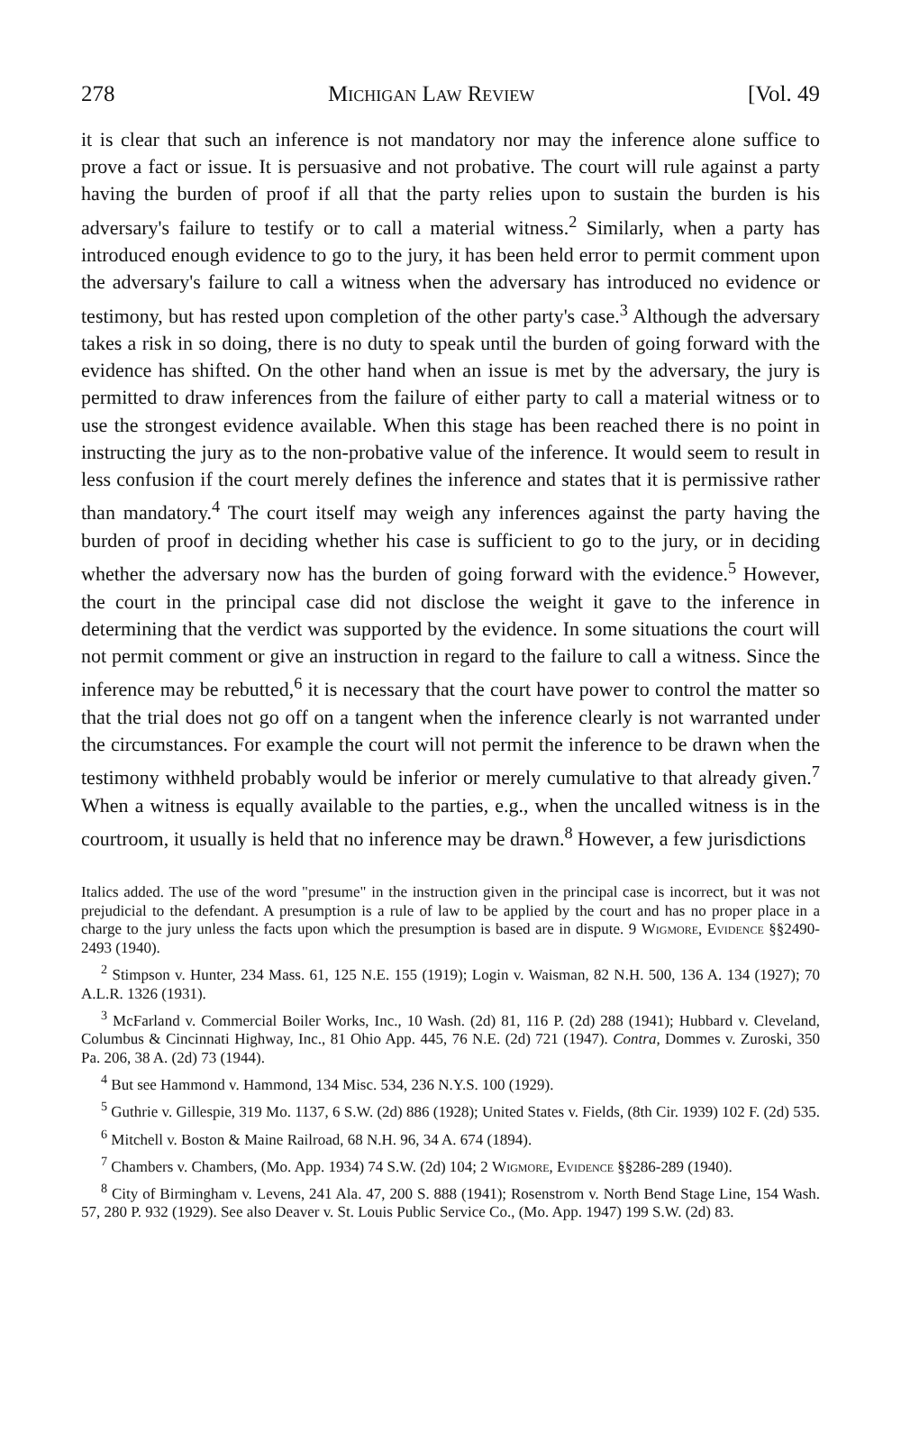278 Michigan Law Review [Vol. 49
it is clear that such an inference is not mandatory nor may the inference alone suffice to prove a fact or issue. It is persuasive and not probative. The court will rule against a party having the burden of proof if all that the party relies upon to sustain the burden is his adversary's failure to testify or to call a material witness.<sup>2</sup> Similarly, when a party has introduced enough evidence to go to the jury, it has been held error to permit comment upon the adversary's failure to call a witness when the adversary has introduced no evidence or testimony, but has rested upon completion of the other party's case.<sup>3</sup> Although the adversary takes a risk in so doing, there is no duty to speak until the burden of going forward with the evidence has shifted. On the other hand when an issue is met by the adversary, the jury is permitted to draw inferences from the failure of either party to call a material witness or to use the strongest evidence available. When this stage has been reached there is no point in instructing the jury as to the non-probative value of the inference. It would seem to result in less confusion if the court merely defines the inference and states that it is permissive rather than mandatory.<sup>4</sup> The court itself may weigh any inferences against the party having the burden of proof in deciding whether his case is sufficient to go to the jury, or in deciding whether the adversary now has the burden of going forward with the evidence.<sup>5</sup> However, the court in the principal case did not disclose the weight it gave to the inference in determining that the verdict was supported by the evidence. In some situations the court will not permit comment or give an instruction in regard to the failure to call a witness. Since the inference may be rebutted,<sup>6</sup> it is necessary that the court have power to control the matter so that the trial does not go off on a tangent when the inference clearly is not warranted under the circumstances. For example the court will not permit the inference to be drawn when the testimony withheld probably would be inferior or merely cumulative to that already given.<sup>7</sup> When a witness is equally available to the parties, e.g., when the uncalled witness is in the courtroom, it usually is held that no inference may be drawn.<sup>8</sup> However, a few jurisdictions
Italics added. The use of the word "presume" in the instruction given in the principal case is incorrect, but it was not prejudicial to the defendant. A presumption is a rule of law to be applied by the court and has no proper place in a charge to the jury unless the facts upon which the presumption is based are in dispute. 9 Wigmore, Evidence §§2490-2493 (1940).
<sup>2</sup> Stimpson v. Hunter, 234 Mass. 61, 125 N.E. 155 (1919); Login v. Waisman, 82 N.H. 500, 136 A. 134 (1927); 70 A.L.R. 1326 (1931).
<sup>3</sup> McFarland v. Commercial Boiler Works, Inc., 10 Wash. (2d) 81, 116 P. (2d) 288 (1941); Hubbard v. Cleveland, Columbus & Cincinnati Highway, Inc., 81 Ohio App. 445, 76 N.E. (2d) 721 (1947). Contra, Dommes v. Zuroski, 350 Pa. 206, 38 A. (2d) 73 (1944).
<sup>4</sup> But see Hammond v. Hammond, 134 Misc. 534, 236 N.Y.S. 100 (1929).
<sup>5</sup> Guthrie v. Gillespie, 319 Mo. 1137, 6 S.W. (2d) 886 (1928); United States v. Fields, (8th Cir. 1939) 102 F. (2d) 535.
<sup>6</sup> Mitchell v. Boston & Maine Railroad, 68 N.H. 96, 34 A. 674 (1894).
<sup>7</sup> Chambers v. Chambers, (Mo. App. 1934) 74 S.W. (2d) 104; 2 Wigmore, Evidence §§286-289 (1940).
<sup>8</sup> City of Birmingham v. Levens, 241 Ala. 47, 200 S. 888 (1941); Rosenstrom v. North Bend Stage Line, 154 Wash. 57, 280 P. 932 (1929). See also Deaver v. St. Louis Public Service Co., (Mo. App. 1947) 199 S.W. (2d) 83.